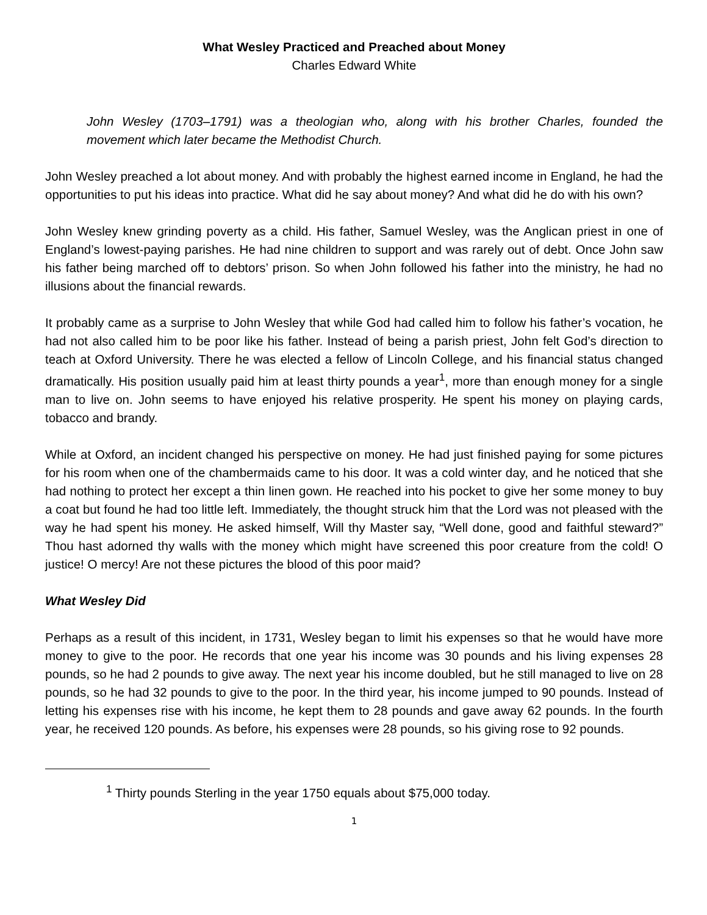What Wesley Practiced and Preached about Money
Charles Edward White
John Wesley (1703–1791) was a theologian who, along with his brother Charles, founded the movement which later became the Methodist Church.
John Wesley preached a lot about money. And with probably the highest earned income in England, he had the opportunities to put his ideas into practice. What did he say about money? And what did he do with his own?
John Wesley knew grinding poverty as a child. His father, Samuel Wesley, was the Anglican priest in one of England’s lowest-paying parishes. He had nine children to support and was rarely out of debt. Once John saw his father being marched off to debtors’ prison. So when John followed his father into the ministry, he had no illusions about the financial rewards.
It probably came as a surprise to John Wesley that while God had called him to follow his father’s vocation, he had not also called him to be poor like his father. Instead of being a parish priest, John felt God’s direction to teach at Oxford University. There he was elected a fellow of Lincoln College, and his financial status changed dramatically. His position usually paid him at least thirty pounds a year<sup>1</sup>, more than enough money for a single man to live on. John seems to have enjoyed his relative prosperity. He spent his money on playing cards, tobacco and brandy.
While at Oxford, an incident changed his perspective on money. He had just finished paying for some pictures for his room when one of the chambermaids came to his door. It was a cold winter day, and he noticed that she had nothing to protect her except a thin linen gown. He reached into his pocket to give her some money to buy a coat but found he had too little left. Immediately, the thought struck him that the Lord was not pleased with the way he had spent his money. He asked himself, Will thy Master say, “Well done, good and faithful steward?” Thou hast adorned thy walls with the money which might have screened this poor creature from the cold! O justice! O mercy! Are not these pictures the blood of this poor maid?
What Wesley Did
Perhaps as a result of this incident, in 1731, Wesley began to limit his expenses so that he would have more money to give to the poor. He records that one year his income was 30 pounds and his living expenses 28 pounds, so he had 2 pounds to give away. The next year his income doubled, but he still managed to live on 28 pounds, so he had 32 pounds to give to the poor. In the third year, his income jumped to 90 pounds. Instead of letting his expenses rise with his income, he kept them to 28 pounds and gave away 62 pounds. In the fourth year, he received 120 pounds. As before, his expenses were 28 pounds, so his giving rose to 92 pounds.
<sup>1</sup> Thirty pounds Sterling in the year 1750 equals about $75,000 today.
1